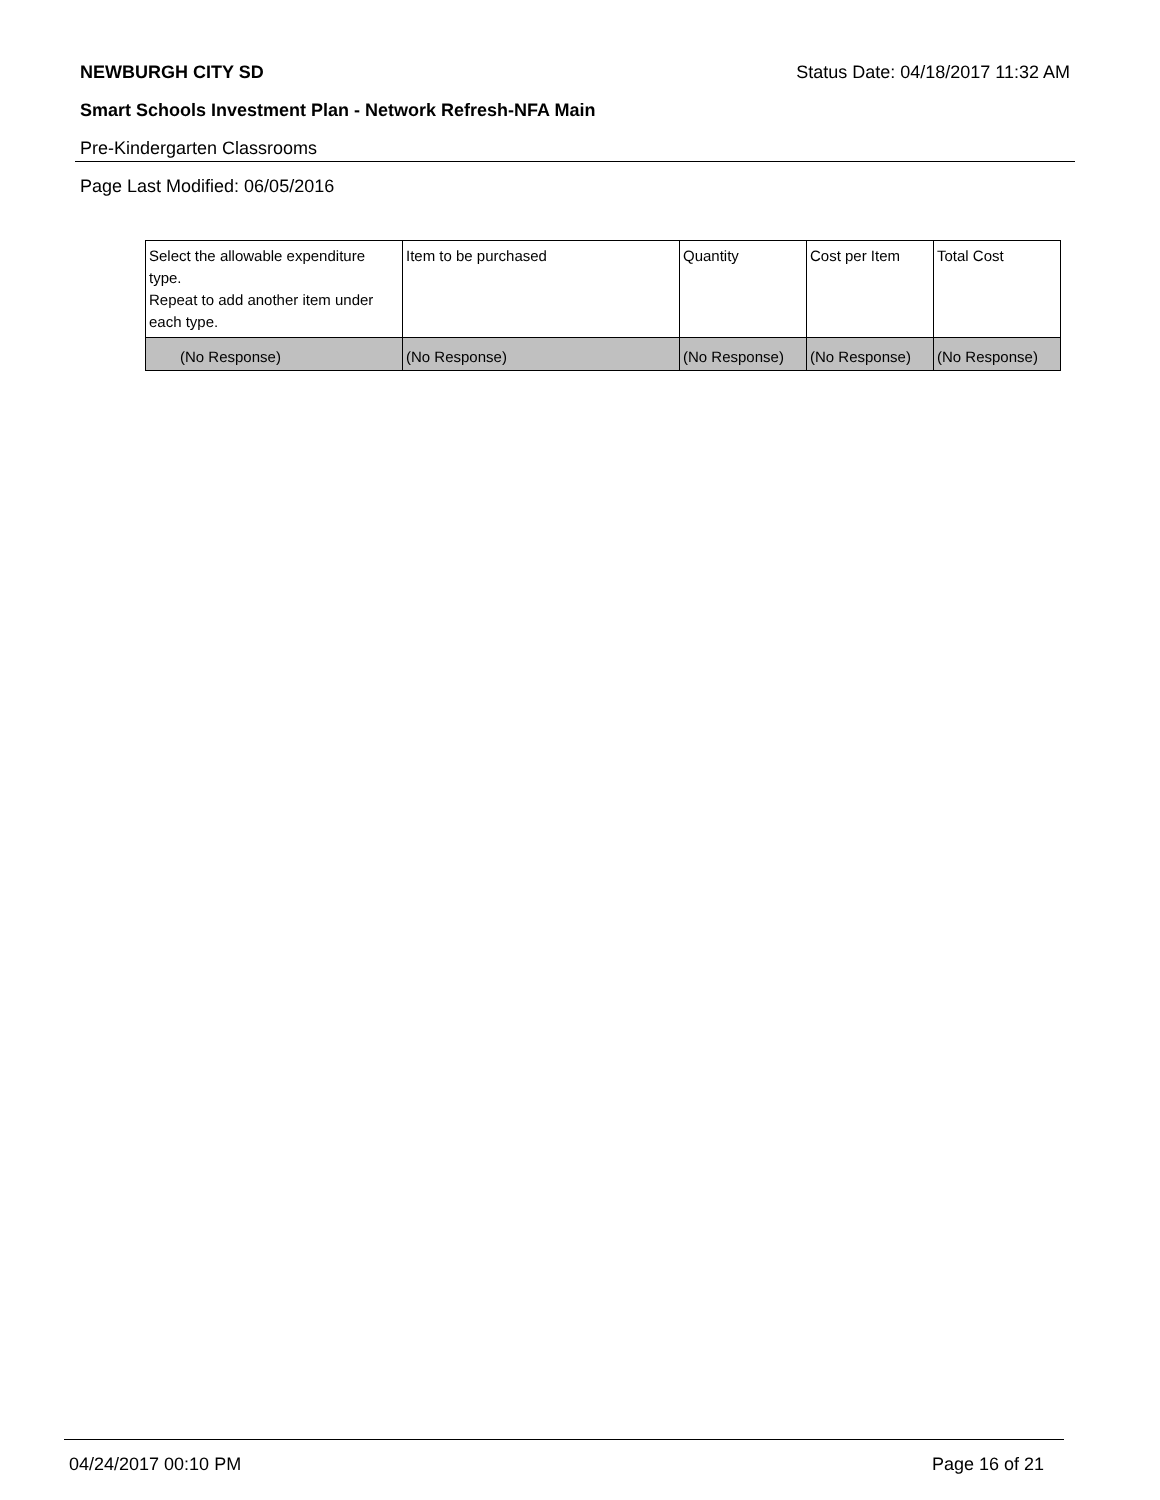NEWBURGH CITY SD Status Date: 04/18/2017 11:32 AM
Smart Schools Investment Plan - Network Refresh-NFA Main
Pre-Kindergarten Classrooms
Page Last Modified: 06/05/2016
| Select the allowable expenditure type. Repeat to add another item under each type. | Item to be purchased | Quantity | Cost per Item | Total Cost |
| --- | --- | --- | --- | --- |
| (No Response) | (No Response) | (No Response) | (No Response) | (No Response) |
04/24/2017 00:10 PM Page 16 of 21